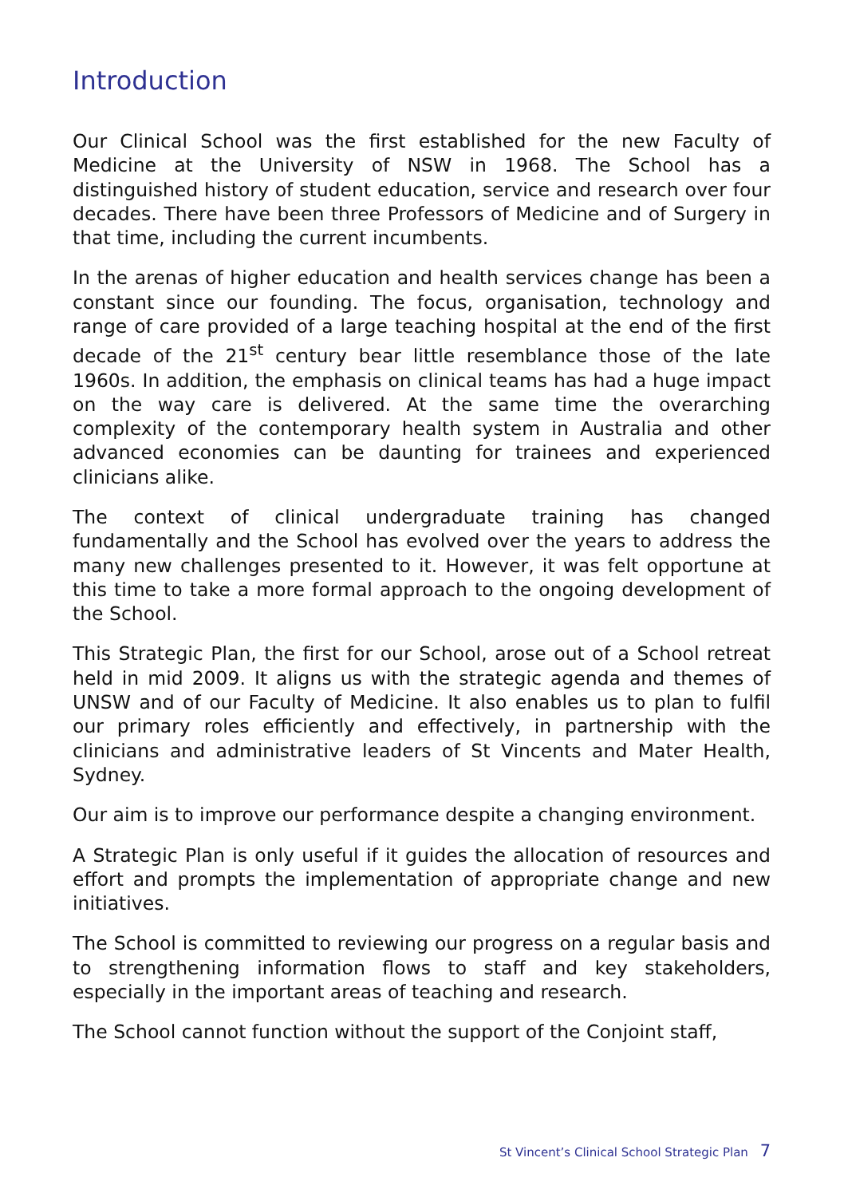Introduction
Our Clinical School was the first established for the new Faculty of Medicine at the University of NSW in 1968. The School has a distinguished history of student education, service and research over four decades. There have been three Professors of Medicine and of Surgery in that time, including the current incumbents.
In the arenas of higher education and health services change has been a constant since our founding. The focus, organisation, technology and range of care provided of a large teaching hospital at the end of the first decade of the 21<sup>st</sup> century bear little resemblance those of the late 1960s. In addition, the emphasis on clinical teams has had a huge impact on the way care is delivered. At the same time the overarching complexity of the contemporary health system in Australia and other advanced economies can be daunting for trainees and experienced clinicians alike.
The context of clinical undergraduate training has changed fundamentally and the School has evolved over the years to address the many new challenges presented to it. However, it was felt opportune at this time to take a more formal approach to the ongoing development of the School.
This Strategic Plan, the first for our School, arose out of a School retreat held in mid 2009. It aligns us with the strategic agenda and themes of UNSW and of our Faculty of Medicine. It also enables us to plan to fulfil our primary roles efficiently and effectively, in partnership with the clinicians and administrative leaders of St Vincents and Mater Health, Sydney.
Our aim is to improve our performance despite a changing environment.
A Strategic Plan is only useful if it guides the allocation of resources and effort and prompts the implementation of appropriate change and new initiatives.
The School is committed to reviewing our progress on a regular basis and to strengthening information flows to staff and key stakeholders, especially in the important areas of teaching and research.
The School cannot function without the support of the Conjoint staff,
St Vincent’s Clinical School Strategic Plan 7